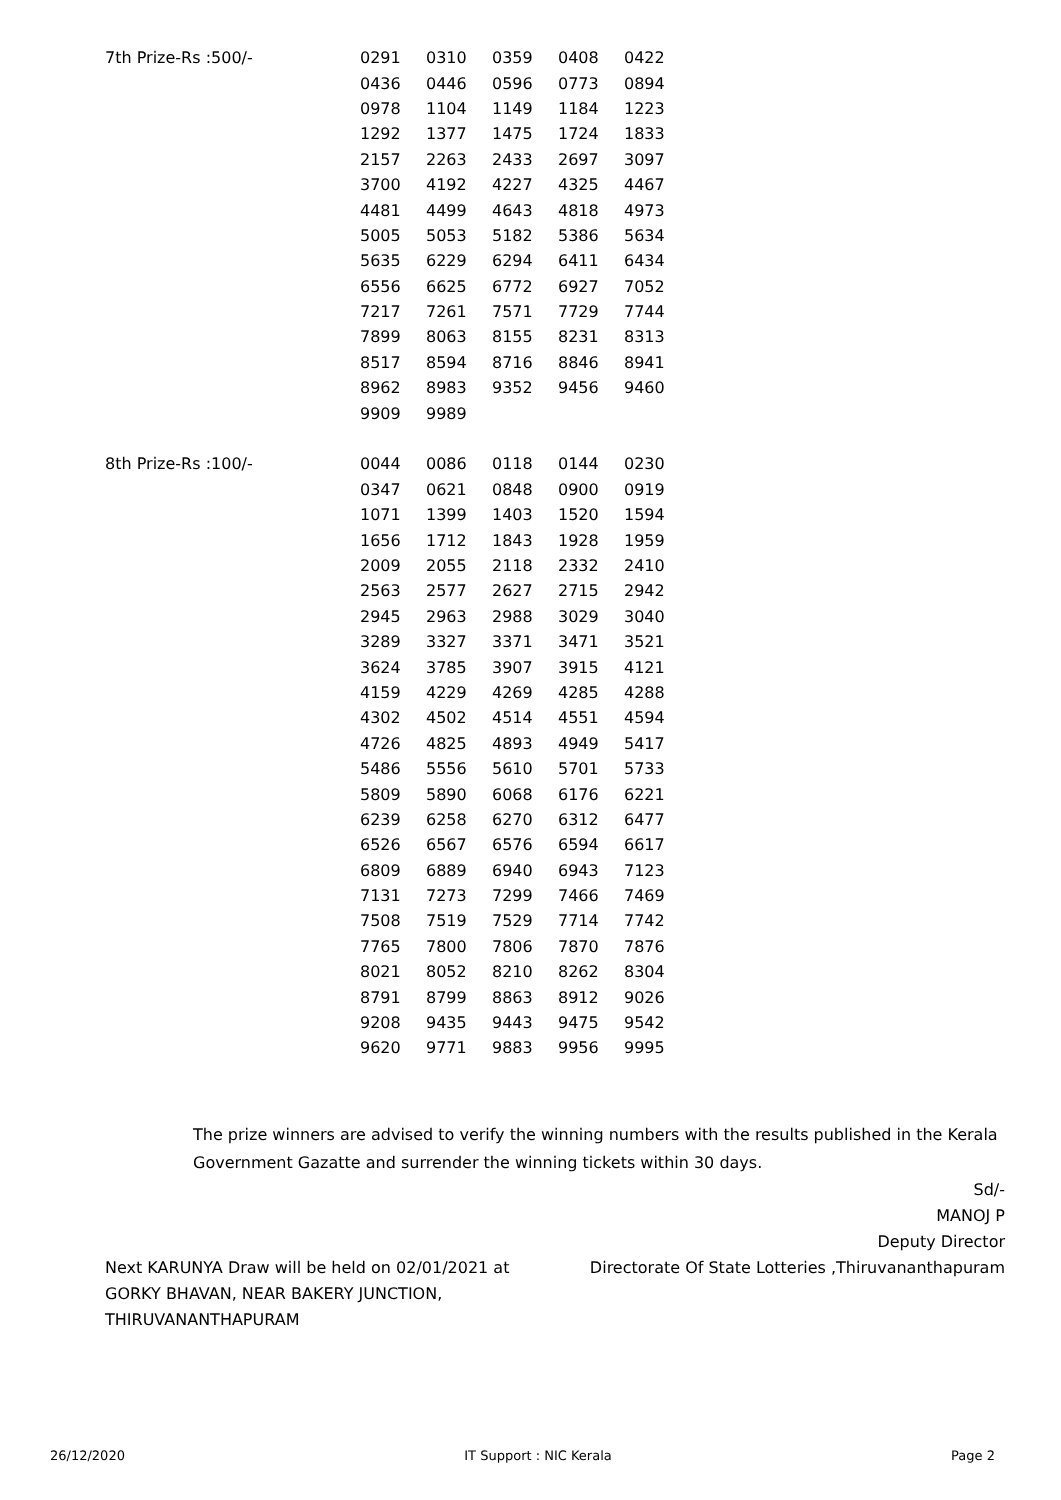| 7th Prize-Rs :500/- | 0291 | 0310 | 0359 | 0408 | 0422 |
| | 0436 | 0446 | 0596 | 0773 | 0894 |
| | 0978 | 1104 | 1149 | 1184 | 1223 |
| | 1292 | 1377 | 1475 | 1724 | 1833 |
| | 2157 | 2263 | 2433 | 2697 | 3097 |
| | 3700 | 4192 | 4227 | 4325 | 4467 |
| | 4481 | 4499 | 4643 | 4818 | 4973 |
| | 5005 | 5053 | 5182 | 5386 | 5634 |
| | 5635 | 6229 | 6294 | 6411 | 6434 |
| | 6556 | 6625 | 6772 | 6927 | 7052 |
| | 7217 | 7261 | 7571 | 7729 | 7744 |
| | 7899 | 8063 | 8155 | 8231 | 8313 |
| | 8517 | 8594 | 8716 | 8846 | 8941 |
| | 8962 | 8983 | 9352 | 9456 | 9460 |
| | 9909 | 9989 | | | |
| 8th Prize-Rs :100/- | 0044 | 0086 | 0118 | 0144 | 0230 |
| | 0347 | 0621 | 0848 | 0900 | 0919 |
| | 1071 | 1399 | 1403 | 1520 | 1594 |
| | 1656 | 1712 | 1843 | 1928 | 1959 |
| | 2009 | 2055 | 2118 | 2332 | 2410 |
| | 2563 | 2577 | 2627 | 2715 | 2942 |
| | 2945 | 2963 | 2988 | 3029 | 3040 |
| | 3289 | 3327 | 3371 | 3471 | 3521 |
| | 3624 | 3785 | 3907 | 3915 | 4121 |
| | 4159 | 4229 | 4269 | 4285 | 4288 |
| | 4302 | 4502 | 4514 | 4551 | 4594 |
| | 4726 | 4825 | 4893 | 4949 | 5417 |
| | 5486 | 5556 | 5610 | 5701 | 5733 |
| | 5809 | 5890 | 6068 | 6176 | 6221 |
| | 6239 | 6258 | 6270 | 6312 | 6477 |
| | 6526 | 6567 | 6576 | 6594 | 6617 |
| | 6809 | 6889 | 6940 | 6943 | 7123 |
| | 7131 | 7273 | 7299 | 7466 | 7469 |
| | 7508 | 7519 | 7529 | 7714 | 7742 |
| | 7765 | 7800 | 7806 | 7870 | 7876 |
| | 8021 | 8052 | 8210 | 8262 | 8304 |
| | 8791 | 8799 | 8863 | 8912 | 9026 |
| | 9208 | 9435 | 9443 | 9475 | 9542 |
| | 9620 | 9771 | 9883 | 9956 | 9995 |
The prize winners are advised to verify the winning numbers with the results published in the Kerala Government Gazatte and surrender the winning tickets within 30 days.
Next KARUNYA Draw will be held on 02/01/2021 at GORKY BHAVAN, NEAR BAKERY JUNCTION, THIRUVANANTHAPURAM
Sd/-
MANOJ P
Deputy Director
Directorate Of State Lotteries ,Thiruvananthapuram
26/12/2020 IT Support : NIC Kerala Page 2